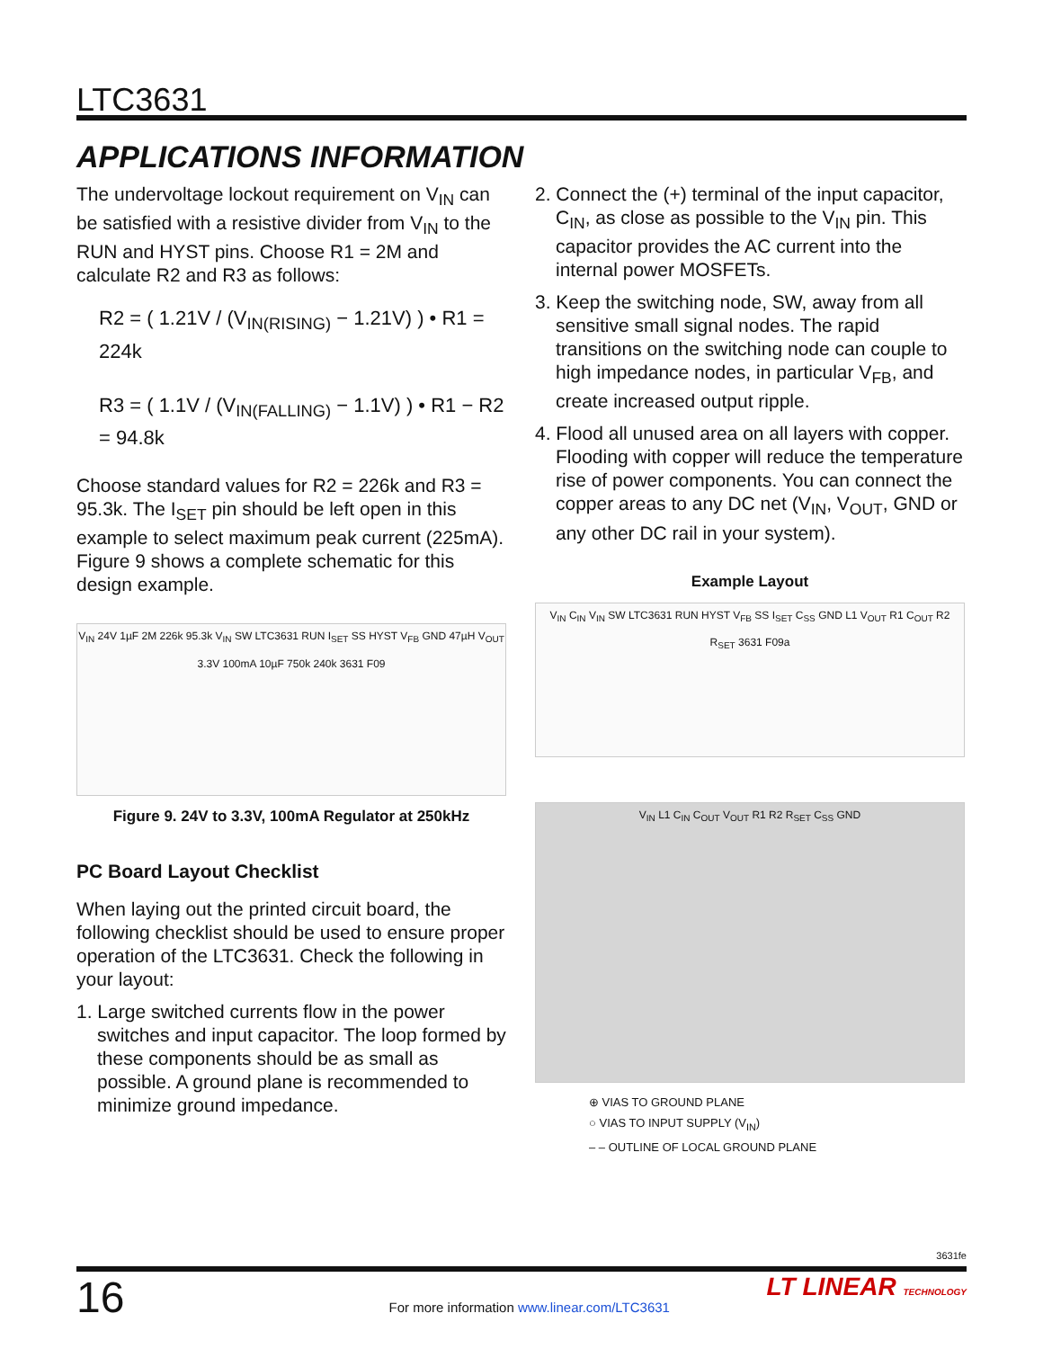LTC3631
APPLICATIONS INFORMATION
The undervoltage lockout requirement on V<sub>IN</sub> can be satisfied with a resistive divider from V<sub>IN</sub> to the RUN and HYST pins. Choose R1 = 2M and calculate R2 and R3 as follows:
R2 = ( 1.21V / (V<sub>IN(RISING)</sub> − 1.21V) ) • R1 = 224k
R3 = ( 1.1V / (V<sub>IN(FALLING)</sub> − 1.1V) ) • R1 − R2 = 94.8k
Choose standard values for R2 = 226k and R3 = 95.3k. The I<sub>SET</sub> pin should be left open in this example to select maximum peak current (225mA). Figure 9 shows a complete schematic for this design example.
V<sub>IN</sub> 24V 1µF 2M 226k 95.3k V<sub>IN</sub> SW LTC3631 RUN I<sub>SET</sub> SS HYST V<sub>FB</sub> GND 47µH V<sub>OUT</sub> 3.3V 100mA 10µF 750k 240k 3631 F09
Figure 9. 24V to 3.3V, 100mA Regulator at 250kHz
PC Board Layout Checklist
When laying out the printed circuit board, the following checklist should be used to ensure proper operation of the LTC3631. Check the following in your layout:
1. Large switched currents flow in the power switches and input capacitor. The loop formed by these components should be as small as possible. A ground plane is recommended to minimize ground impedance.
2. Connect the (+) terminal of the input capacitor, C<sub>IN</sub>, as close as possible to the V<sub>IN</sub> pin. This capacitor provides the AC current into the internal power MOSFETs.
3. Keep the switching node, SW, away from all sensitive small signal nodes. The rapid transitions on the switching node can couple to high impedance nodes, in particular V<sub>FB</sub>, and create increased output ripple.
4. Flood all unused area on all layers with copper. Flooding with copper will reduce the temperature rise of power components. You can connect the copper areas to any DC net (V<sub>IN</sub>, V<sub>OUT</sub>, GND or any other DC rail in your system).
Example Layout
V<sub>IN</sub> C<sub>IN</sub> V<sub>IN</sub> SW LTC3631 RUN HYST V<sub>FB</sub> SS I<sub>SET</sub> C<sub>SS</sub> GND L1 V<sub>OUT</sub> R1 C<sub>OUT</sub> R2 R<sub>SET</sub> 3631 F09a
V<sub>IN</sub> L1 C<sub>IN</sub> C<sub>OUT</sub> V<sub>OUT</sub> R1 R2 R<sub>SET</sub> C<sub>SS</sub> GND
⊕ VIAS TO GROUND PLANE
○ VIAS TO INPUT SUPPLY (V<sub>IN</sub>)
– – OUTLINE OF LOCAL GROUND PLANE
3631fe
16 For more information www.linear.com/LTC3631 LT LINEAR TECHNOLOGY